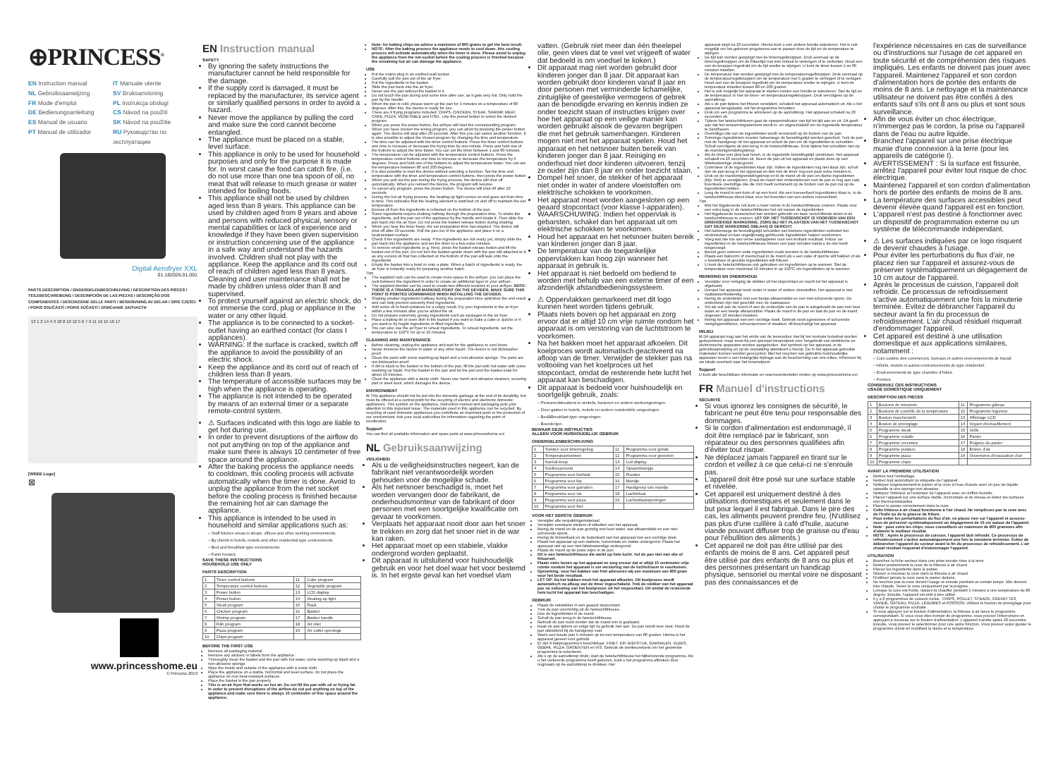⊕PRINCESS<sup>®</sup>
EN Instruction manual
IT Manuale utente
NL Gebruiksaanwijzing
SV Bruksanvisning
FR Mode d'emploi
PL Instrukcja obsługi
DE Bedienungsanleitung
CS Návod na použití
ES Manual de usuario
SK Návod na použitie
PT Manual de utilizador
RU Руководство по эксплуатации
Digital Aerofryer XXL
01.182026.01.001
PARTS DESCRIPTION / ONDERDELENBESCHRIJVING / DESCRIPTION DES PIÈCES / TEILEBESCHREIBUNG / DESCRIPCIÓN DE LAS PIEZAS / DESCRIÇÃO DOS COMPONENTES / DESCRIZIONE DELLE PARTI / BESKRIVNING AV DELAR / OPIS CZĘŚCI / POPIS SOUČÁSTÍ / POPIS SÚČASTÍ / ОПИСАНИЕ ЗАПЧАСТИ
13 1 2 14 4 3 18 8 10 12 5 6 7 9 11 19 15 16 17
[WEEE Logo]
⊠
www.princesshome.eu
© Princess 2019
EN Instruction manual
SAFETY
By ignoring the safety instructions the manufacturer cannot be held responsible for the damage.
If the supply cord is damaged, it must be replaced by the manufacturer, its service agent or similarly qualified persons in order to avoid a hazard.
Never move the appliance by pulling the cord and make sure the cord cannot become entangled.
The appliance must be placed on a stable, level surface.
This appliance is only to be used for household purposes and only for the purpose it is made for. In worst case the food can catch fire. (i.e. do not use more than one tea spoon of oil, no meat that will release to much grease or water intended for boiling foods.
This appliance shall not be used by children aged less than 8 years. This appliance can be used by children aged from 8 years and above and persons with reduced physical, sensory or mental capabilities or lack of experience and knowledge if they have been given supervision or instruction concerning use of the appliance in a safe way and understand the hazards involved. Children shall not play with the appliance. Keep the appliance and its cord out of reach of children aged less than 8 years. Cleaning and user maintenance shall not be made by children unless older than 8 and supervised.
To protect yourself against an electric shock, do not immerse the cord, plug or appliance in the water or any other liquid.
The appliance is to be connected to a socket-outlet having an earthed contact (for class I appliances).
WARNING: If the surface is cracked, switch off the appliance to avoid the possibility of an electric shock.
Keep the appliance and its cord out of reach of children less than 8 years.
The temperature of accessible surfaces may be high when the appliance is operating.
The appliance is not intended to be operated by means of an external timer or a separate remote-control system.
⚠ Surfaces indicated with this logo are liable to get hot during use.
In order to prevent disruptions of the airflow do not put anything on top of the appliance and make sure there is always 10 centimeter of free space around the appliance.
After the baking process the appliance needs to cooldown, this cooling process will activate automatically when the timer is done. Avoid to unplug the appliance from the net socket before the cooling process is finished because the remaining hot air can damage the appliance.
This appliance is intended to be used in household and similar applications such as:
– Staff kitchen areas in shops, offices and other working environments.
– By clients in hotels, motels and other residential type environments.
– Bed and breakfast type environments.
– Farm houses.
SAVE THESE INSTRUCTIONS
HOUSEHOLD USE ONLY
PARTS DESCRIPTION
| 1 | Timer control buttons | 11 | Cake program |
| 2 | Temperature control buttons | 12 | Vegetable program |
| 3 | Power button | 13 | LCD display |
| 4 | Preset button | 14 | Heating-up light |
| 5 | Steak program | 15 | Rack |
| 6 | Chicken program | 16 | Basket |
| 7 | Shrimp program | 17 | Basket handle |
| 8 | Fish program | 18 | Air inlet |
| 9 | Pizza program | 19 | Air outlet openings |
| 10 | Chips program | | |
BEFORE THE FIRST USE
Remove all packaging material.
Remove any stickers or labels from the appliance.
Thoroughly clean the basket and the pan with hot water, some washing-up liquid and a non-abrasive sponge.
Wipe the inside and outside of the appliance with a moist cloth.
Place the appliance on a stable, horizontal and level surface, do not place the appliance on non-heat-resistant surfaces.
Place the basket in the pan properly
This is an air fryer that works on hot air. Do not fill the pan with oil or frying fat.
In order to prevent disruptions of the airflow do not put anything on top of the appliance and make sure there is always 10 centimeter of free space around the appliance.
Note: for baking chips we advise a maximum of 800 grams to get the best result.
NOTE: After the baking process the appliance needs to cool down, this cooling process will activate automatically when the timer is done. Please avoid to unplug the appliance from the net-socket before the cooling process is finished because the remaining hot air can damage the appliance.
USE
Put the mains plug in an earthed wall socket.
Carefully pull the pan out of the air fryer.
Put the ingredients in the basket.
Slide the pan back into the air fryer.
Never use the pan without the basket in it.
Do not touch the pan during and some time after use, as it gets very hot. Only hold the pan by the handle.
When the pan is cold, please warm up the pan for 5 minutes on a temperature of 80 degrees. After this, the device is ready for use.
There are 9 frying programs included: CHIPS, CHICKEN, STEAK, SHRIMP, MEAT, CAKE, PIZZA, VEGETABLE and FISH,. Use the preset button to select the desired program.
When you press the power button, the airfryer will start the corresponding program. When you have chosen the wrong program, you can abort by pressing the power button again. The device will stop after 20 seconds. After this you can select another function. It is also possible to adjust the chosen program by changing the time and temperature.
The time can be adjusted with the timer control buttons. Press the timer control buttons one time to increase or decrease the frying time by one minute. Press and hold one of the buttons to adjust the time faster. You can set the timer between 1 and 60 minutes.
The temperature can be adjusted with the temperature control buttons. Press the temperature control buttons one time to increase or decrease the temperature by 5 degrees. Press and hold one of the buttons to adjust the temperature faster. You can set the temperature between 80 and 200 degrees.
It is also possible to start the device without selecting a function. Set the time and temperature with the timer and temperature control buttons, then press the power button.
When you pull out the pan during the frying process, the device will shut off automatically. When you reinsert the device, the program will resume.
To cancel any program, press the power button. The device will shut off after 20 seconds.
During the hot air frying process, the heating-up light comes on and goes out from time to time. This indicates that the heating element is switched on and off to maintain the set temperature.
Excess oil from the ingredients is collected on the bottom of the pan.
Some ingredients require shaking halfway through the preparation time. To shake the ingredients, pull the pan out of the appliance by the handle and shake it. Then slide the pan back into the air fryer. Do not press the basket release button during shaking
When you hear the timer beep, the set preparation time has elapsed. The device will shut off after 20 seconds. Pull the pan out of the appliance and place it on a heatresistant surface.
Check if the ingredients are ready. If the ingredients are not ready yet, simply slide the pan back into the appliance and set the timer to a few extra minutes.
To remove small ingredients (e.g. fries), press the basket release button and lift the basket out of the pan. Do not turn the basket upside down with the pan still attached to it, as any excess oil that has collected on the bottom of the pan will leak onto the ingredients.
Empty the basket into a bowl or onto a plate. When a batch of ingredients is ready, the air fryer is instantly ready for preparing another batch.
Tips
The supplied rack can be used to create more space in the airfryer. you can place the rack between the ingredient in order to create an additional layer in your airfryer.
The supplied devider can be used to create two different sections in your airfryer. NOTE: THERE IS A TRIANGULAR MARKING POINT ON THE DEVIDER, MAKE SURE THIS POINT IS POINTED DOWNWARDS WHEN INSTALLING THE DEVIDER.
Shaking smaller ingredients halfway during the preparation time optimizes the end result and can help prevent unevenly fried ingredients.
Add some oil to fresh potatoes for a crispy result. Fry your ingredients in the air fryer within a few minutes after you've added the oil.
Do not prepare extremely greasy ingredients such as sausages in the air fryer.
Place a baking tin or oven dish in the basket if you want to bake a cake or quiche or if you want to fry fragile ingredients or filled ingredients.
You can also use the air fryer to reheat ingredients. To reheat ingredients, set the temperature to 150°C for up to 10 minutes.
CLEANING AND MAINTENANCE
Before cleaning, unplug the appliance and wait for the appliance to cool down.
Never immerse the device in water or any other liquid. The device is not dishwasher proof.
Clean the parts with some washing-up liquid and a non-abrasive sponge. The parts are not dishwasher-proof.
If dirt is stuck to the basket or the bottom of the pan, fill the pan with hot water with some washing-up liquid. Put the basket in the pan and let the pan and the basket soak for about 10 minutes.
Clean the appliance with a damp cloth. Never use harsh and abrasive cleaners, scouring pad or steel wool, which damages the device.
ENVIRONMENT
⊠ This appliance should not be put into the domestic garbage at the end of its durability, but must be offered at a central point for the recycling of electric and electronic domestic appliances. This symbol on the appliance, instruction manual and packaging puts your attention to this important issue. The materials used in this appliance can be recycled. By recycling of used domestic appliances you contribute an important push to the protection of our environment. Ask your local authorities for information regarding the point of recollection.
Support
You can find all available information and spare parts at www.princesshome.eu!
NL Gebruiksaanwijzing
VEILIGHEID
Als u de veiligheidsinstructies negeert, kan de fabrikant niet verantwoordelijk worden gehouden voor de mogelijke schade.
Als het netsnoer beschadigd is, moet het worden vervangen door de fabrikant, de onderhoudsmonteur van de fabrikant of door personen met een soortgelijke kwalificatie om gevaar te voorkomen.
Verplaats het apparaat nooit door aan het snoer te trekken en zorg dat het snoer niet in de war kan raken.
Het apparaat moet op een stabiele, vlakke ondergrond worden geplaatst.
Dit apparaat is uitsluitend voor huishoudelijk gebruik en voor het doel waar het voor bestemd is. In het ergste geval kan het voedsel vlam
vatten. (Gebruik niet meer dan één theelepel olie, geen vlees dat te veel vet vrijgeeft of water dat bedoeld is om voedsel te koken.)
Dit apparaat mag niet worden gebruikt door kinderen jonger dan 8 jaar. Dit apparaat kan worden gebruikt door kinderen vanaf 8 jaar en door personen met verminderde lichamelijke, zintuiglijke of geestelijke vermogens of gebrek aan de benodigde ervaring en kennis indien ze onder toezicht staan of instructies krijgen over hoe het apparaat op een veilige manier kan worden gebruikt alsook de gevaren begrijpen die met het gebruik samenhangen. Kinderen mogen niet met het apparaat spelen. Houd het apparaat en het netsnoer buiten bereik van kinderen jonger dan 8 jaar. Reiniging en onderhoud niet door kinderen uitvoeren, tenzij ze ouder zijn dan 8 jaar en onder toezicht staan.
Dompel het snoer, de stekker of het apparaat niet onder in water of andere vloeistoffen om elektrische schokken te voorkomen.
Het apparaat moet worden aangesloten op een geaard stopcontact (voor klasse I-apparaten).
WAARSCHUWING: Indien het oppervlak is gebarsten, schakel dan het apparaat uit om elektrische schokken te voorkomen.
Houd het apparaat en het netsnoer buiten bereik van kinderen jonger dan 8 jaar.
De temperatuur van de toegankelijke oppervlakken kan hoog zijn wanneer het apparaat in gebruik is.
Het apparaat is niet bedoeld om bediend te worden met behulp van een externe timer of een afzonderlijk afstandbedieningssysteem.
⚠ Oppervlakken gemarkeerd met dit logo kunnen heet worden tijdens gebruik.
Plaats niets boven op het apparaat en zorg ervoor dat er altijd 10 cm vrije ruimte rondom het apparaat is om verstoring van de luchtstroom te voorkomen.
Na het bakken moet het apparaat afkoelen. Dit koelproces wordt automatisch geactiveerd na afloop van de timer. Verwijder de stekker pas na voltooiing van het koelproces uit het stopcontact, omdat de resterende hete lucht het apparaat kan beschadigen.
Dit apparaat is bedoeld voor huishoudelijk en soortgelijk gebruik, zoals:
– Personeelskeukens in winkels, kantoren en andere werkomgevingen.
– Door gasten in hotels, motels en andere residentiële omgevingen.
– Bed&Breakfast-type omgevingen.
– Boerderijen.
BEWAAR DEZE INSTRUCTIES
ALLEEN VOOR HUISHOUDELIJK GEBRUIK
ONDERDELENBESCHRIJVING
| 1 | Toetsen voor timerregeling | 11 | Programma voor gebak |
| 2 | Temperatuurtoetsen | 12 | Programma voor groenten |
| 3 | Aan/uit-knop | 13 | Lcd-display |
| 4 | Snelkeuzetoets | 14 | Opwarmlampje |
| 5 | Programma voor biefstuk | 15 | Rooster |
| 6 | Programma voor kip | 16 | Mandje |
| 7 | Programma voor garnalen | 17 | Handgreep van mandje |
| 8 | Programma voor vis | 18 | Luchtinlaat |
| 9 | Programma voor pizza | 19 | Luchtuitlaatopeningen |
| 10 | Programma voor friet | | |
VOOR HET EERSTE GEBRUIK
Verwijder alle verpakkingsmateriaal.
Verwijder eventuele stickers of etiketten van het apparaat.
Reinig de mand en de pan grondig met heet water, wat afwasmiddel en een niet-schurende spons.
Reinig de binnenkant en de buitenkant van het apparaat met een vochtige doek.
Plaats het apparaat op een stabiele, horizontale en vlakke ondergrond. Plaats het apparaat niet op een niet-hittebestendige ondergrond.
Plaats de mand op de juiste wijze in de pan.
Dit is een heteluchtfriteuse die werkt op hete lucht. Vul de pan niet met olie of frituurvet.
Plaats niets boven op het apparaat en zorg ervoor dat er altijd 10 centimeter vrije ruimte rondom het apparaat is om verstoring van de luchtstroom te voorkomen.
Opmerking: voor het bakken van friet adviseren wij een maximum van 800 gram voor het beste resultaat.
LET OP: Na het bakken moet het apparaat afkoelen. Dit koelproces wordt automatisch na afloop van de timer ingeschakeld. Trek de stekker van het apparaat pas na voltooiing van het koelproces uit het stopcontact. Dit omdat de resterende hete lucht het apparaat kan beschadigen.
GEBRUIK
Plaats de netstekker in een geaard stopcontact.
Trek de pan voorzichtig uit de heteluchtfriteuse.
Doe de ingrediënten in de mand.
Schuif de pan terug in de heteluchtfriteuse.
Gebruik de pan nooit zonder dat de mand erin is geplaatst.
Raak de pan tijdens en enige tijd na gebruik niet aan. De pan wordt zeer heet. Houd de pan uitsluitend bij de handgreep vast.
Warm een koude pan 5 minuten op tot een temperatuur van 80 graden. Hierna is het apparaat gereed voor gebruik.
Er zijn 9 bakprogramma's beschikbaar: FRIET, KIP, BIEFSTUK, GARNALEN, VLEES, GEBAK, PIZZA, GROENTEN en VIS. Gebruik de snelkeuzetoets om het gewenste programma te selecteren.
Als u op de aan/uitknop drukt, start de heteluchtfriteuse het bijbehorende programma. Als u het verkeerde programma heeft gekozen, kunt u het programma afbreken door nogmaals op de aan/uitknop te drukken. Het
apparaat stopt na 20 seconden. Hierna kunt u een andere functie selecteren. Het is ook mogelijk om het gekozen programma aan te passen door de tijd en de temperatuur te wijzigen.
De tijd kan worden gewijzigd met de timerregelknoppen. Druk eenmaal op de timerregelknoppen om de frituurtijd met één minuut te verlengen of te verkorten. Houd een van de knoppen ingedrukt om de tijd sneller te wijzigen. U kunt de timer tussen 1 en 60 minuten instellen.
De temperatuur kan worden gewijzigd met de temperatuurregelknoppen. Druk eenmaal op de temperatuurregelknoppen om de temperatuur met 5 graden te verhogen of te verlagen. Houd een van de knoppen ingedrukt om de temperatuur sneller te wijzigen. U kunt de temperatuur instellen tussen 80 en 200 graden.
Het is ook mogelijk het apparaat te starten zonder een functie te selecteren. Stel de tijd en de temperatuur in met de timer- en temperatuurregelknoppen. Druk vervolgens op de aan/uitknop.
Als u de pan tijdens het frituren verwijdert, schakelt het apparaat automatisch uit. Als u het apparaat terugplaatst, zal het programma hervatten.
Druk om een programma te annuleren op de aan/uitknop. Het apparaat schakelt na 20 seconden uit.
Tijdens het heteluchtfrituren gaat de opwarmindicator van tijd tot tijd aan en uit. Dit geeft aan dat het verwarmingselement wordt in- en uitgeschakeld om de ingestelde temperatuur te handhaven.
Overtollige olie van de ingrediënten wordt verzameld op de bodem van de pan.
Sommige ingrediënten moeten halverwege de bereidingstijd worden geschud. Trek de pan met de handgreep uit het apparaat en schud de pan om de ingrediënten te schudden. Schuif vervolgens de pan terug in de heteluchtfriteuse. Druk tijdens het schudden niet op de mandontgrendelingsknop.
Als de timer een piep laat horen, is de ingestelde bereidingstijd verstreken. Het apparaat schakelt na 20 seconden uit. Neem de pan uit het apparaat en plaats deze op een hittebestendige ondergrond.
Controleer of de ingrediënten klaar zijn. Indien de ingrediënten nog niet klaar zijn, schuif dan de pan terug in het apparaat en stel met de timer nog een paar extra minuten in.
Druk op de mandontgrendelingsknop en til de mand uit de pan om kleine ingrediënten (bijv. friet) te verwijderen. Draai de mand niet ondersteboven met de pan er nog aan vast. Eventuele overtollige olie die zich heeft verzameld op de bodem van de pan zal op de ingrediënten lekken.
Leeg de mand in een kom of op een bord. Als een hoeveelheid ingrediënten klaar is, is de heteluchtfriteuse direct klaar voor het bereiden van een andere hoeveelheid.
Tips
Met het bijgeleverde rek kunt u meer ruimte in de heteluchtfriteuse creëren. Plaats voor een extra laag in de heteluchtfriteuse het rek tussen de ingrediënten.
Het bijgeleverde tussenschot kan worden gebruikt om twee verschillende delen in de heteluchtfriteuse te creëren. LET OP: HET TUSSENSCHOT IS VOORZIEN VAN EEN DRIEHOEKIGE MARKERING. ZORG BIJ HET PLAATSEN VAN HET TUSSENSCHOT DAT DEZE MARKERING OMLAAG IS GERICHT.
Het halverwege de bereidingstijd schudden van kleinere ingrediënten verbetert het eindresultaat en kan ongelijkmatig gefrituurde ingrediënten helpen voorkomen.
Voeg wat olie toe aan verse aardappelen voor een krokant resultaat. Frituur uw ingrediënten in de heteluchtfriteuse binnen een paar minuten nadat u de olie heeft toegevoegd.
Bereid geen extreem vette ingrediënten zoals worsten in de heteluchtfriteuse.
Plaats een bakvorm of ovenschaal in de mand als u een cake of quiche wilt bakken of als u kwetsbare of gevulde ingrediënten wilt frituren.
U kunt de heteluchtfriteuse ook gebruiken om ingrediënten op te warmen. Stel de temperatuur voor maximaal 10 minuten in op 150°C om ingrediënten op te warmen.
REINIGING EN ONDERHOUD
Verwijder voor reiniging de stekker uit het stopcontact en wacht tot het apparaat is afgekoeld.
Dompel het apparaat nooit onder in water of andere vloeistoffen. Het apparaat is niet vaatwasserbestendig.
Reinig de onderdelen met een beetje afwasmiddel en een niet-schurende spons. De onderdelen zijn niet geschikt voor de vaatwasser.
Vul als vuil aan de mand of aan de onderzijde van de pan is aangekoekt de pan met heet water en een beetje afwasmiddel. Plaats de mand in de pan en laat de pan en de mand ongeveer 10 minuten inweken.
Reinig het apparaat met een vochtige doek. Gebruik nooit agressieve of schurende reinigingsmiddelen, schuursponzen of staalwol; dit beschadigt het apparaat.
MILIEU
⊠ Dit apparaat mag aan het einde van de levensduur niet bij het normale huisafval worden gedeponeerd, maar moet bij een speciaal inzamelpunt voor hergebruik van elektrische en elektronische apparaten worden aangeboden. Het symbool op het apparaat, in de gebruiksaanwijzing en op de verpakking attendeert u hierop. De in het apparaat gebruikte materialen kunnen worden gerecycled. Met het recyclen van gebruikte huishoudelijke apparaten levert u een belangrijke bijdrage aan de bescherming van ons milieu. Informeer bij uw lokale overheid naar het inzamelpunt.
Support
U kunt alle beschikbare informatie en reserveonderdelen vinden op www.princesshome.eu!
FR Manuel d'instructions
SÉCURITÉ
Si vous ignorez les consignes de sécurité, le fabricant ne peut être tenu pour responsable des dommages.
Si le cordon d'alimentation est endommagé, il doit être remplacé par le fabricant, son réparateur ou des personnes qualifiées afin d'éviter tout risque.
Ne déplacez jamais l'appareil en tirant sur le cordon et veillez à ce que celui-ci ne s'enroule pas.
L'appareil doit être posé sur une surface stable et nivelée.
Cet appareil est uniquement destiné à des utilisations domestiques et seulement dans le but pour lequel il est fabriqué. Dans le pire des cas, les aliments peuvent prendre feu. (N'utilisez pas plus d'une cuillère à café d'huile, aucune viande pouvant diffuser trop de graisse ou d'eau pour l'ébullition des aliments.)
Cet appareil ne doit pas être utilisé par des enfants de moins de 8 ans. Cet appareil peut être utilisé par des enfants de 8 ans ou plus et des personnes présentant un handicap physique, sensoriel ou mental voire ne disposant pas des connaissances et de
l'expérience nécessaires en cas de surveillance ou d'instructions sur l'usage de cet appareil en toute sécurité et de compréhension des risques impliqués. Les enfants ne doivent pas jouer avec l'appareil. Maintenez l'appareil et son cordon d'alimentation hors de portée des enfants de moins de 8 ans. Le nettoyage et la maintenance utilisateur ne doivent pas être confiés à des enfants sauf s'ils ont 8 ans ou plus et sont sous surveillance.
Afin de vous éviter un choc électrique, n'immergez pas le cordon, la prise ou l'appareil dans de l'eau ou autre liquide.
Branchez l'appareil sur une prise électrique munie d'une connexion à la terre (pour les appareils de catégorie I).
AVERTISSEMENT : Si la surface est fissurée, arrêtez l'appareil pour éviter tout risque de choc électrique.
Maintenez l'appareil et son cordon d'alimentation hors de portée des enfants de moins de 8 ans.
La température des surfaces accessibles peut devenir élevée quand l'appareil est en fonction.
L'appareil n'est pas destiné à fonctionner avec un dispositif de programmation externe ou un système de télécommande indépendant.
⚠ Les surfaces indiquées par ce logo risquent de devenir chaudes à l'usage.
Pour éviter les perturbations du flux d'air, ne placez rien sur l'appareil et assurez-vous de préserver systématiquement un dégagement de 10 cm autour de l'appareil.
Après le processus de cuisson, l'appareil doit refroidir. Ce processus de refroidissement s'active automatiquement une fois la minuterie terminée. Évitez de débrancher l'appareil du secteur avant la fin du processus de refroidissement. L'air chaud résiduel risquerait d'endommager l'appareil.
Cet appareil est destiné à une utilisation domestique et aux applications similaires, notamment :
– Coin cuisine des commerces, bureaux et autres environnements de travail.
– Hôtels, motels et autres environnements de type résidentiel.
– Environnements de type chambre d'hôtes.
– Fermes.
CONSERVEZ CES INSTRUCTIONS
USAGE DOMESTIQUE UNIQUEMENT
DESCRIPTION DES PIÈCES
| 1 | Boutons de minuterie | 11 | Programme gâteau |
| 2 | Boutons de contrôle de la température | 12 | Programme légumes |
| 3 | Bouton marche/arrêt | 13 | Affichage LCD |
| 4 | Bouton de préréglage | 14 | Voyant d'échauffement |
| 5 | Programme steak | 15 | Grille |
| 6 | Programme volaille | 16 | Panier |
| 7 | Programme crevettes | 17 | Poignée du panier |
| 8 | Programme poisson | 18 | Entrée d'air |
| 9 | Programme pizza | 19 | Ouvertures d'évacuation d'air |
| 10 | Programme chips | | |
AVANT LA PREMIÈRE UTILISATION
Retirez tout l'emballage.
Retirez tout autocollant ou étiquette de l'appareil.
Nettoyez soigneusement le panier et la cuve à l'eau chaude avec un peu de liquide vaisselle et une éponge non abrasive.
Nettoyez l'intérieur et l'extérieur de l'appareil avec un chiffon humide.
Placez l'appareil sur une surface stable, horizontale et de niveau et évitez les surfaces non thermorésistantes.
Placez le panier correctement dans la cuve.
Cette friteuse à air chaud fonctionne à l'air chaud. Ne remplissez pas la cuve avec de l'huile ou de la graisse de friture.
Pour éviter les perturbations du flux d'air, ne placez rien sur l'appareil et assurez-vous de préserver systématiquement un dégagement de 10 cm autour de l'appareil.
Note : pour cuire les chips, nous conseillons un maximum de 800 grammes afin d'obtenir le meilleur résultat.
NOTE : Après le processus de cuisson, l'appareil doit refroidir. Ce processus de refroidissement s'active automatiquement une fois la minuterie terminée. Évitez de débrancher l'appareil du secteur avant la fin du processus de refroidissement. L'air chaud résiduel risquerait d'endommager l'appareil.
UTILISATION
Branchez la fiche secteur dans une prise murale mise à la terre.
Retirez prudemment la cuve de la friteuse à air chaud.
Placez les ingrédients dans le panier.
Glissez à nouveau la cuve dans la friteuse à air chaud.
N'utilisez jamais la cuve sans le panier dedans.
Ne touchez pas la cuve durant l'usage et ensuite pendant un certain temps. Elle devient très chaude. Tenez la cuve uniquement par la poignée.
Lorsque la cuve est froide, laissez-la chauffer pendant 5 minutes à une température de 80 degrés. Ensuite, l'appareil est prêt à être utilisé.
Il y a 9 programmes de cuisson inclus : CHIPS, POULET, STEACK, CREVETTES, VIANDE, GATEAU, PIZZA, LÉGUMES et POISSON. Utilisez le bouton de préréglage pour choisir le programme souhaité.
Si vous appuyez sur le bouton d'alimentation, la friteuse à air lance le programme correspondant. Si vous vous êtes trompé de programme, vous pouvez l'interrompre en appuyant à nouveau sur le bouton d'alimentation. L'appareil s'arrête après 20 secondes. Ensuite, vous pouvez le sélectionner pour une autre fonction. Vous pouvez aussi ajuster le programme choisi en modifiant la durée et la température.